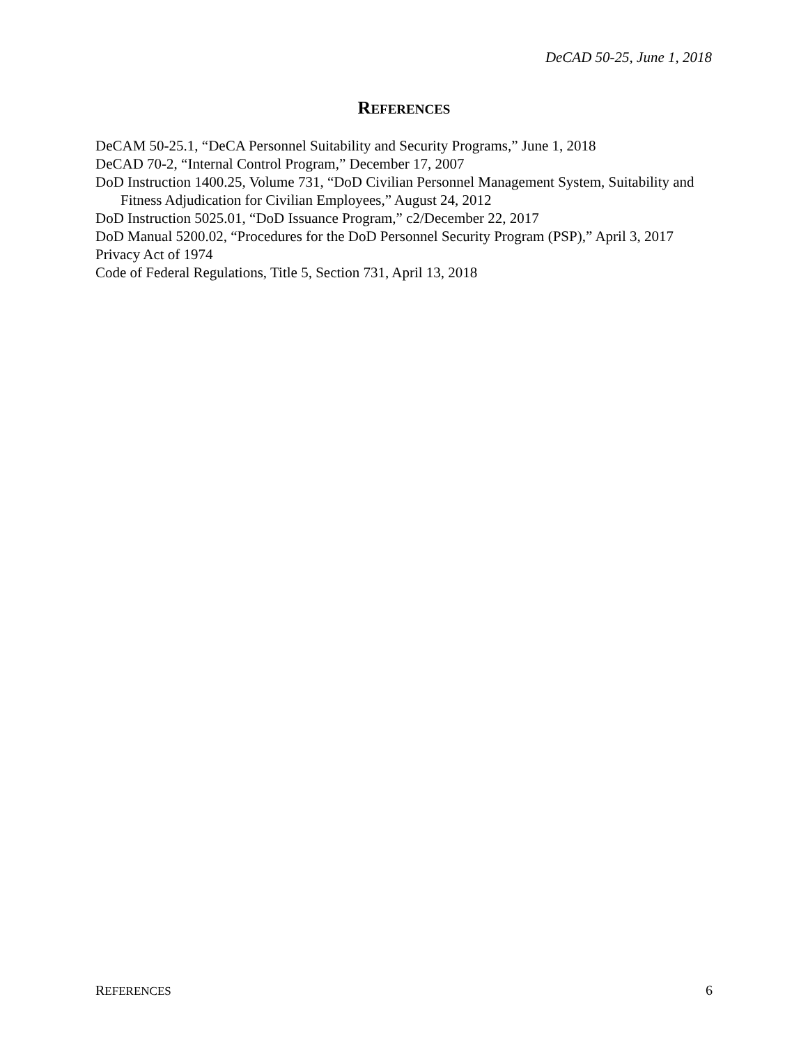DeCAD 50-25, June 1, 2018
REFERENCES
DeCAM 50-25.1, “DeCA Personnel Suitability and Security Programs,” June 1, 2018
DeCAD 70-2, “Internal Control Program,” December 17, 2007
DoD Instruction 1400.25, Volume 731, “DoD Civilian Personnel Management System, Suitability and Fitness Adjudication for Civilian Employees,” August 24, 2012
DoD Instruction 5025.01, “DoD Issuance Program,” c2/December 22, 2017
DoD Manual 5200.02, “Procedures for the DoD Personnel Security Program (PSP),” April 3, 2017
Privacy Act of 1974
Code of Federal Regulations, Title 5, Section 731, April 13, 2018
REFERENCES 6